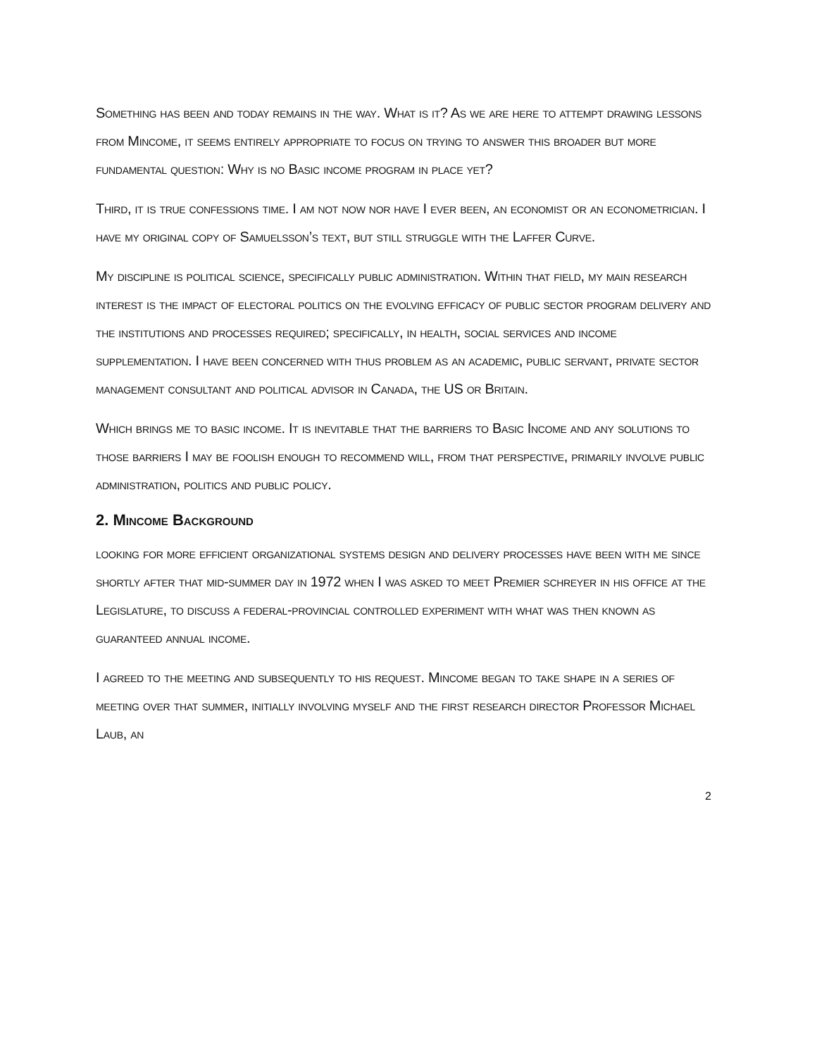Something has been and today remains in the way. What is it? As we are here to attempt drawing lessons from Mincome, it seems entirely appropriate to focus on trying to answer this broader but more fundamental question: Why is no Basic income program in place yet?
Third, it is true confessions time. I am not now nor have I ever been, an economist or an econometrician. I have my original copy of Samuelsson’s text, but still struggle with the Laffer Curve.
My discipline is political science, specifically public administration. Within that field, my main research interest is the impact of electoral politics on the evolving efficacy of public sector program delivery and the institutions and processes required; specifically, in health, social services and income supplementation. I have been concerned with thus problem as an academic, public servant, private sector management consultant and political advisor in Canada, the US or Britain.
Which brings me to basic income. It is inevitable that the barriers to Basic Income and any solutions to those barriers I may be foolish enough to recommend will, from that perspective, primarily involve public administration, politics and public policy.
2. Mincome Background
looking for more efficient organizational systems design and delivery processes have been with me since shortly after that mid-summer day in 1972 when I was asked to meet Premier schreyer in his office at the Legislature, to discuss a federal-provincial controlled experiment with what was then known as guaranteed annual income.
I agreed to the meeting and subsequently to his request. Mincome began to take shape in a series of meeting over that summer, initially involving myself and the first research director Professor Michael Laub, an
2